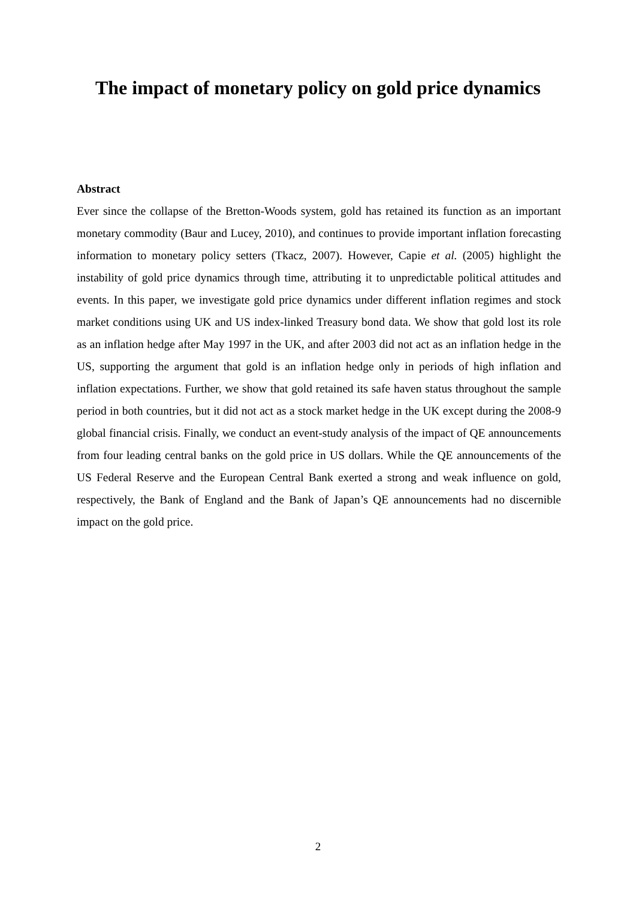The impact of monetary policy on gold price dynamics
Abstract
Ever since the collapse of the Bretton-Woods system, gold has retained its function as an important monetary commodity (Baur and Lucey, 2010), and continues to provide important inflation forecasting information to monetary policy setters (Tkacz, 2007). However, Capie et al. (2005) highlight the instability of gold price dynamics through time, attributing it to unpredictable political attitudes and events. In this paper, we investigate gold price dynamics under different inflation regimes and stock market conditions using UK and US index-linked Treasury bond data. We show that gold lost its role as an inflation hedge after May 1997 in the UK, and after 2003 did not act as an inflation hedge in the US, supporting the argument that gold is an inflation hedge only in periods of high inflation and inflation expectations. Further, we show that gold retained its safe haven status throughout the sample period in both countries, but it did not act as a stock market hedge in the UK except during the 2008-9 global financial crisis. Finally, we conduct an event-study analysis of the impact of QE announcements from four leading central banks on the gold price in US dollars. While the QE announcements of the US Federal Reserve and the European Central Bank exerted a strong and weak influence on gold, respectively, the Bank of England and the Bank of Japan’s QE announcements had no discernible impact on the gold price.
2